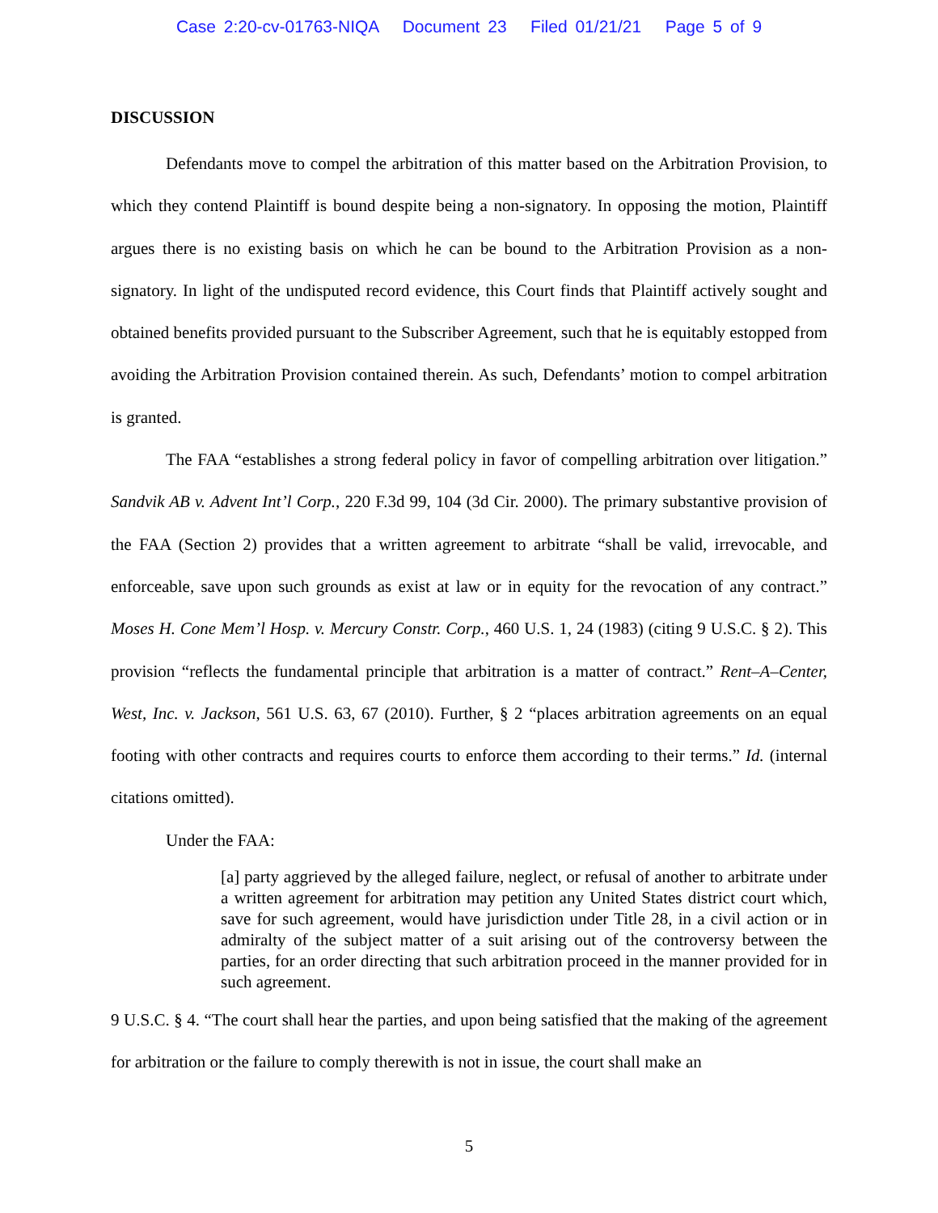Case 2:20-cv-01763-NIQA Document 23 Filed 01/21/21 Page 5 of 9
DISCUSSION
Defendants move to compel the arbitration of this matter based on the Arbitration Provision, to which they contend Plaintiff is bound despite being a non-signatory. In opposing the motion, Plaintiff argues there is no existing basis on which he can be bound to the Arbitration Provision as a non-signatory. In light of the undisputed record evidence, this Court finds that Plaintiff actively sought and obtained benefits provided pursuant to the Subscriber Agreement, such that he is equitably estopped from avoiding the Arbitration Provision contained therein. As such, Defendants’ motion to compel arbitration is granted.
The FAA “establishes a strong federal policy in favor of compelling arbitration over litigation.” Sandvik AB v. Advent Int’l Corp., 220 F.3d 99, 104 (3d Cir. 2000). The primary substantive provision of the FAA (Section 2) provides that a written agreement to arbitrate “shall be valid, irrevocable, and enforceable, save upon such grounds as exist at law or in equity for the revocation of any contract.” Moses H. Cone Mem’l Hosp. v. Mercury Constr. Corp., 460 U.S. 1, 24 (1983) (citing 9 U.S.C. § 2). This provision “reflects the fundamental principle that arbitration is a matter of contract.” Rent–A–Center, West, Inc. v. Jackson, 561 U.S. 63, 67 (2010). Further, § 2 “places arbitration agreements on an equal footing with other contracts and requires courts to enforce them according to their terms.” Id. (internal citations omitted).
Under the FAA:
[a] party aggrieved by the alleged failure, neglect, or refusal of another to arbitrate under a written agreement for arbitration may petition any United States district court which, save for such agreement, would have jurisdiction under Title 28, in a civil action or in admiralty of the subject matter of a suit arising out of the controversy between the parties, for an order directing that such arbitration proceed in the manner provided for in such agreement.
9 U.S.C. § 4. “The court shall hear the parties, and upon being satisfied that the making of the agreement for arbitration or the failure to comply therewith is not in issue, the court shall make an
5